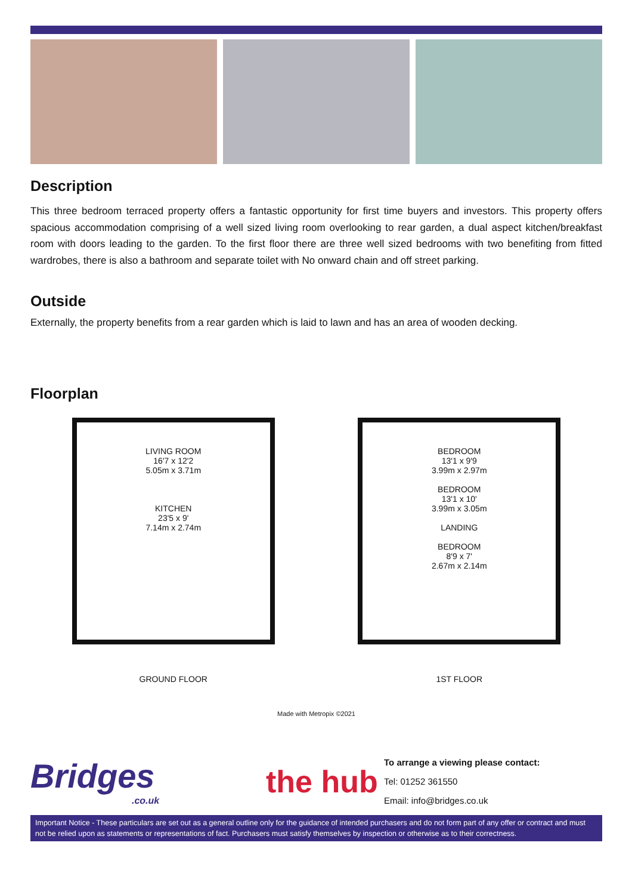Description
This three bedroom terraced property offers a fantastic opportunity for first time buyers and investors. This property offers spacious accommodation comprising of a well sized living room overlooking to rear garden, a dual aspect kitchen/breakfast room with doors leading to the garden. To the first floor there are three well sized bedrooms with two benefiting from fitted wardrobes, there is also a bathroom and separate toilet with No onward chain and off street parking.
Outside
Externally, the property benefits from a rear garden which is laid to lawn and has an area of wooden decking.
Floorplan
LIVING ROOM
16'7 x 12'2
5.05m x 3.71m
KITCHEN
23'5 x 9'
7.14m x 2.74m
GROUND FLOOR
BEDROOM
13'1 x 9'9
3.99m x 2.97m
BEDROOM
13'1 x 10'
3.99m x 3.05m
LANDING
BEDROOM
8'9 x 7'
2.67m x 2.14m
1ST FLOOR
Made with Metropix ©2021
Bridges
.co.uk
the hub
To arrange a viewing please contact:
Tel: 01252 361550
Email: info@bridges.co.uk
Important Notice - These particulars are set out as a general outline only for the guidance of intended purchasers and do not form part of any offer or contract and must not be relied upon as statements or representations of fact. Purchasers must satisfy themselves by inspection or otherwise as to their correctness.